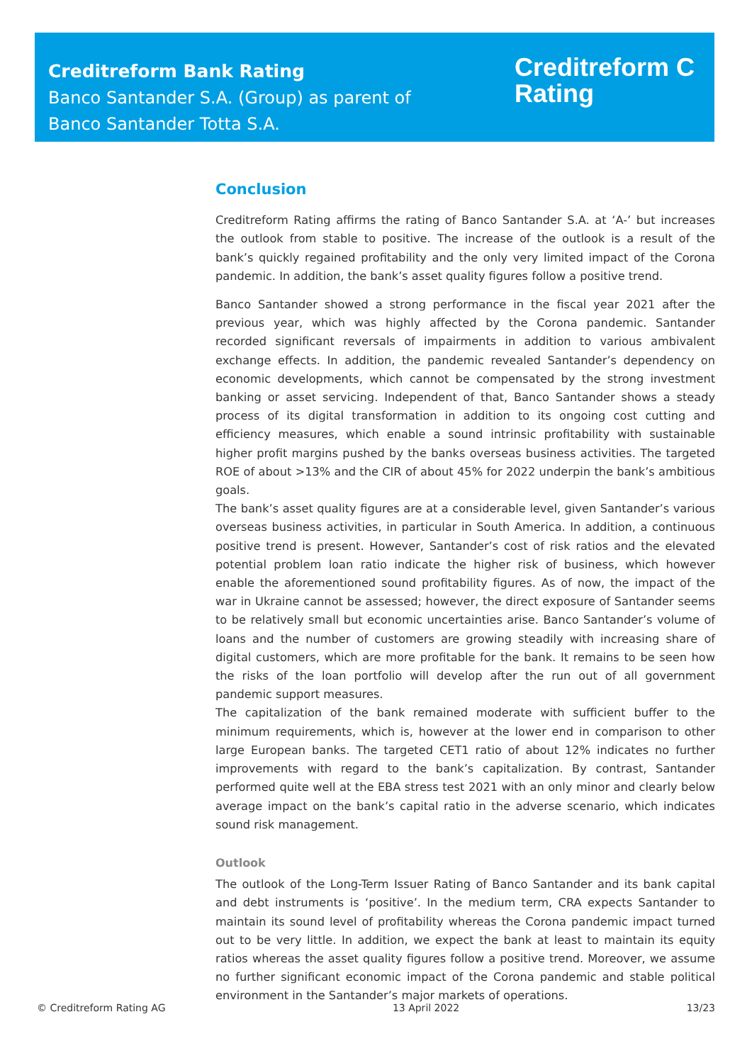Creditreform Bank Rating
Banco Santander S.A. (Group) as parent of
Banco Santander Totta S.A.
Creditreform C
Rating
Conclusion
Creditreform Rating affirms the rating of Banco Santander S.A. at ‘A-’ but increases the outlook from stable to positive. The increase of the outlook is a result of the bank’s quickly regained profitability and the only very limited impact of the Corona pandemic. In addition, the bank’s asset quality figures follow a positive trend.
Banco Santander showed a strong performance in the fiscal year 2021 after the previous year, which was highly affected by the Corona pandemic. Santander recorded significant reversals of impairments in addition to various ambivalent exchange effects. In addition, the pandemic revealed Santander’s dependency on economic developments, which cannot be compensated by the strong investment banking or asset servicing. Independent of that, Banco Santander shows a steady process of its digital transformation in addition to its ongoing cost cutting and efficiency measures, which enable a sound intrinsic profitability with sustainable higher profit margins pushed by the banks overseas business activities. The targeted ROE of about >13% and the CIR of about 45% for 2022 underpin the bank’s ambitious goals.
The bank’s asset quality figures are at a considerable level, given Santander’s various overseas business activities, in particular in South America. In addition, a continuous positive trend is present. However, Santander’s cost of risk ratios and the elevated potential problem loan ratio indicate the higher risk of business, which however enable the aforementioned sound profitability figures. As of now, the impact of the war in Ukraine cannot be assessed; however, the direct exposure of Santander seems to be relatively small but economic uncertainties arise. Banco Santander’s volume of loans and the number of customers are growing steadily with increasing share of digital customers, which are more profitable for the bank. It remains to be seen how the risks of the loan portfolio will develop after the run out of all government pandemic support measures.
The capitalization of the bank remained moderate with sufficient buffer to the minimum requirements, which is, however at the lower end in comparison to other large European banks. The targeted CET1 ratio of about 12% indicates no further improvements with regard to the bank’s capitalization. By contrast, Santander performed quite well at the EBA stress test 2021 with an only minor and clearly below average impact on the bank’s capital ratio in the adverse scenario, which indicates sound risk management.
Outlook
The outlook of the Long-Term Issuer Rating of Banco Santander and its bank capital and debt instruments is ‘positive’. In the medium term, CRA expects Santander to maintain its sound level of profitability whereas the Corona pandemic impact turned out to be very little. In addition, we expect the bank at least to maintain its equity ratios whereas the asset quality figures follow a positive trend. Moreover, we assume no further significant economic impact of the Corona pandemic and stable political environment in the Santander’s major markets of operations.
© Creditreform Rating AG 13 April 2022 13/23